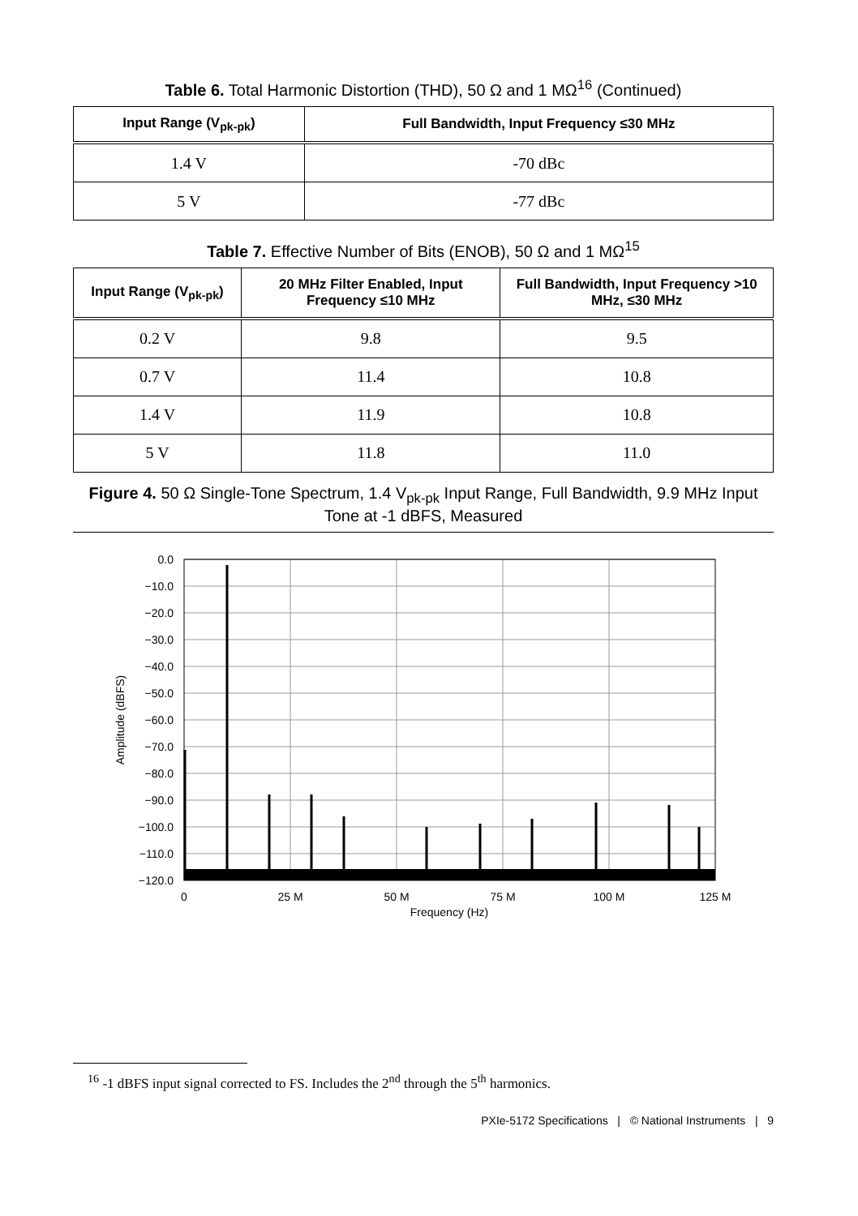Table 6. Total Harmonic Distortion (THD), 50 Ω and 1 MΩ<sup>16</sup> (Continued)
| Input Range (V<sub>pk-pk</sub>) | Full Bandwidth, Input Frequency ≤30 MHz |
| --- | --- |
| 1.4 V | -70 dBc |
| 5 V | -77 dBc |
Table 7. Effective Number of Bits (ENOB), 50 Ω and 1 MΩ<sup>15</sup>
| Input Range (V<sub>pk-pk</sub>) | 20 MHz Filter Enabled, Input Frequency ≤10 MHz | Full Bandwidth, Input Frequency >10 MHz, ≤30 MHz |
| --- | --- | --- |
| 0.2 V | 9.8 | 9.5 |
| 0.7 V | 11.4 | 10.8 |
| 1.4 V | 11.9 | 10.8 |
| 5 V | 11.8 | 11.0 |
Figure 4. 50 Ω Single-Tone Spectrum, 1.4 V<sub>pk-pk</sub> Input Range, Full Bandwidth, 9.9 MHz Input Tone at -1 dBFS, Measured
0.0
−10.0
−20.0
−30.0
−40.0
−50.0
−60.0
−70.0
−80.0
−90.0
−100.0
−110.0
−120.0
0
25 M
50 M
75 M
100 M
125 M
Frequency (Hz)
Amplitude (dBFS)
<sup>16</sup> -1 dBFS input signal corrected to FS. Includes the 2<sup>nd</sup> through the 5<sup>th</sup> harmonics.
PXIe-5172 Specifications | © National Instruments | 9